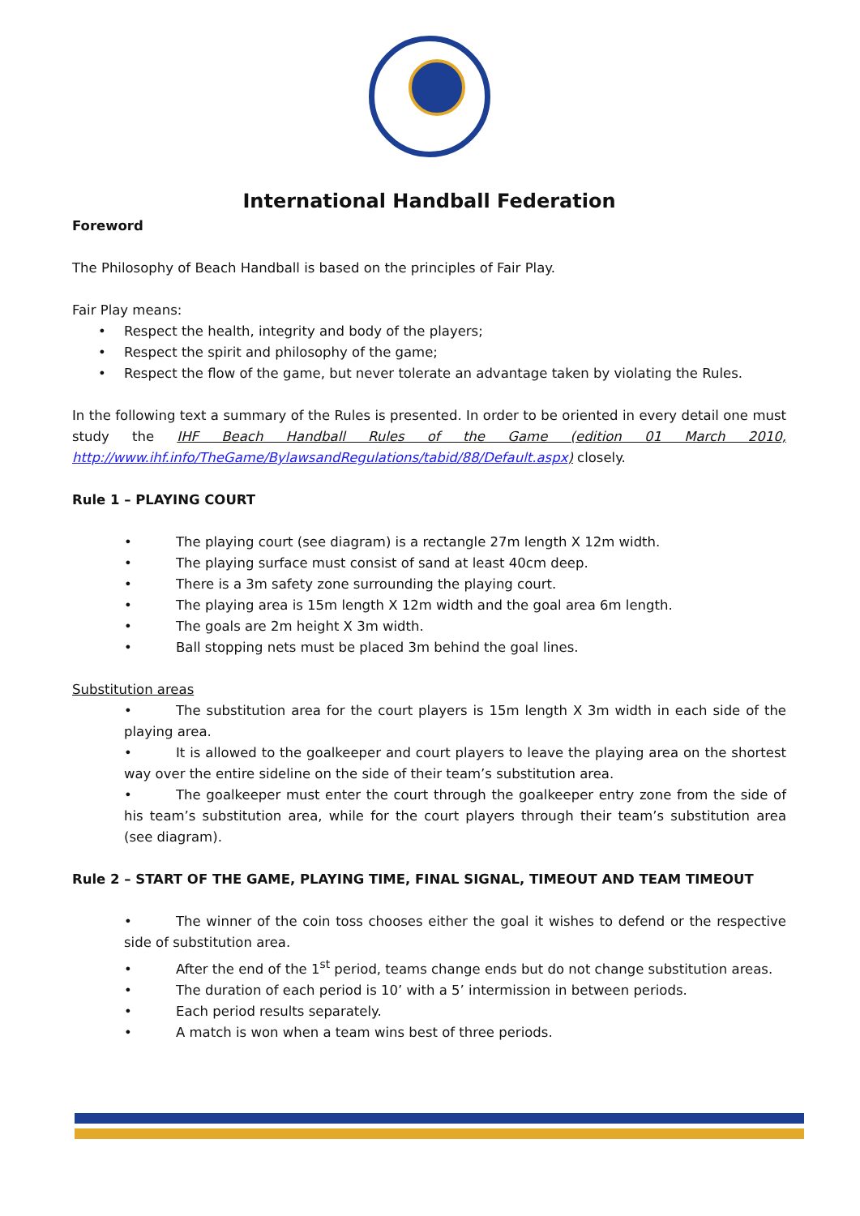International Handball Federation
Foreword
The Philosophy of Beach Handball is based on the principles of Fair Play.
Fair Play means:
• Respect the health, integrity and body of the players;
• Respect the spirit and philosophy of the game;
• Respect the flow of the game, but never tolerate an advantage taken by violating the Rules.
In the following text a summary of the Rules is presented. In order to be oriented in every detail one must study the IHF Beach Handball Rules of the Game (edition 01 March 2010, http://www.ihf.info/TheGame/BylawsandRegulations/tabid/88/Default.aspx) closely.
Rule 1 – PLAYING COURT
• The playing court (see diagram) is a rectangle 27m length X 12m width.
• The playing surface must consist of sand at least 40cm deep.
• There is a 3m safety zone surrounding the playing court.
• The playing area is 15m length X 12m width and the goal area 6m length.
• The goals are 2m height X 3m width.
• Ball stopping nets must be placed 3m behind the goal lines.
Substitution areas
• The substitution area for the court players is 15m length X 3m width in each side of the playing area.
• It is allowed to the goalkeeper and court players to leave the playing area on the shortest way over the entire sideline on the side of their team’s substitution area.
• The goalkeeper must enter the court through the goalkeeper entry zone from the side of his team’s substitution area, while for the court players through their team’s substitution area (see diagram).
Rule 2 – START OF THE GAME, PLAYING TIME, FINAL SIGNAL, TIMEOUT AND TEAM TIMEOUT
• The winner of the coin toss chooses either the goal it wishes to defend or the respective side of substitution area.
• After the end of the 1<sup>st</sup> period, teams change ends but do not change substitution areas.
• The duration of each period is 10’ with a 5’ intermission in between periods.
• Each period results separately.
• A match is won when a team wins best of three periods.